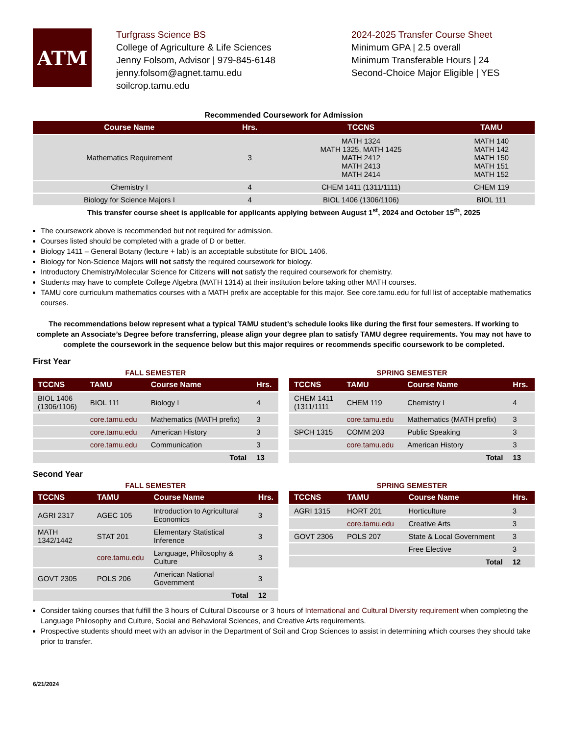ATM
Turfgrass Science BS
College of Agriculture & Life Sciences
Jenny Folsom, Advisor | 979-845-6148
jenny.folsom@agnet.tamu.edu
soilcrop.tamu.edu
2024-2025 Transfer Course Sheet
Minimum GPA | 2.5 overall
Minimum Transferable Hours | 24
Second-Choice Major Eligible | YES
Recommended Coursework for Admission
| Course Name | Hrs. | TCCNS | TAMU |
| --- | --- | --- | --- |
| Mathematics Requirement | 3 | MATH 1324 MATH 1325, MATH 1425 MATH 2412 MATH 2413 MATH 2414 | MATH 140 MATH 142 MATH 150 MATH 151 MATH 152 |
| Chemistry I | 4 | CHEM 1411 (1311/1111) | CHEM 119 |
| Biology for Science Majors I | 4 | BIOL 1406 (1306/1106) | BIOL 111 |
This transfer course sheet is applicable for applicants applying between August 1<sup>st</sup>, 2024 and October 15<sup>th</sup>, 2025
The coursework above is recommended but not required for admission.
Courses listed should be completed with a grade of D or better.
Biology 1411 – General Botany (lecture + lab) is an acceptable substitute for BIOL 1406.
Biology for Non-Science Majors will not satisfy the required coursework for biology.
Introductory Chemistry/Molecular Science for Citizens will not satisfy the required coursework for chemistry.
Students may have to complete College Algebra (MATH 1314) at their institution before taking other MATH courses.
TAMU core curriculum mathematics courses with a MATH prefix are acceptable for this major. See core.tamu.edu for full list of acceptable mathematics courses.
The recommendations below represent what a typical TAMU student’s schedule looks like during the first four semesters. If working to complete an Associate’s Degree before transferring, please align your degree plan to satisfy TAMU degree requirements. You may not have to complete the coursework in the sequence below but this major requires or recommends specific coursework to be completed.
First Year
FALL SEMESTER
| TCCNS | TAMU | Course Name | Hrs. |
| --- | --- | --- | --- |
| BIOL 1406 (1306/1106) | BIOL 111 | Biology I | 4 |
| | core.tamu.edu | Mathematics (MATH prefix) | 3 |
| | core.tamu.edu | American History | 3 |
| | core.tamu.edu | Communication | 3 |
| Total | | | 13 |
SPRING SEMESTER
| TCCNS | TAMU | Course Name | Hrs. |
| --- | --- | --- | --- |
| CHEM 1411 (1311/1111 | CHEM 119 | Chemistry I | 4 |
| | core.tamu.edu | Mathematics (MATH prefix) | 3 |
| SPCH 1315 | COMM 203 | Public Speaking | 3 |
| | core.tamu.edu | American History | 3 |
| Total | | | 13 |
Second Year
FALL SEMESTER
| TCCNS | TAMU | Course Name | Hrs. |
| --- | --- | --- | --- |
| AGRI 2317 | AGEC 105 | Introduction to Agricultural Economics | 3 |
| MATH 1342/1442 | STAT 201 | Elementary Statistical Inference | 3 |
| | core.tamu.edu | Language, Philosophy & Culture | 3 |
| GOVT 2305 | POLS 206 | American National Government | 3 |
| Total | | | 12 |
SPRING SEMESTER
| TCCNS | TAMU | Course Name | Hrs. |
| --- | --- | --- | --- |
| AGRI 1315 | HORT 201 | Horticulture | 3 |
| | core.tamu.edu | Creative Arts | 3 |
| GOVT 2306 | POLS 207 | State & Local Government | 3 |
| | | Free Elective | 3 |
| Total | | | 12 |
Consider taking courses that fulfill the 3 hours of Cultural Discourse or 3 hours of International and Cultural Diversity requirement when completing the Language Philosophy and Culture, Social and Behavioral Sciences, and Creative Arts requirements.
Prospective students should meet with an advisor in the Department of Soil and Crop Sciences to assist in determining which courses they should take prior to transfer.
6/21/2024